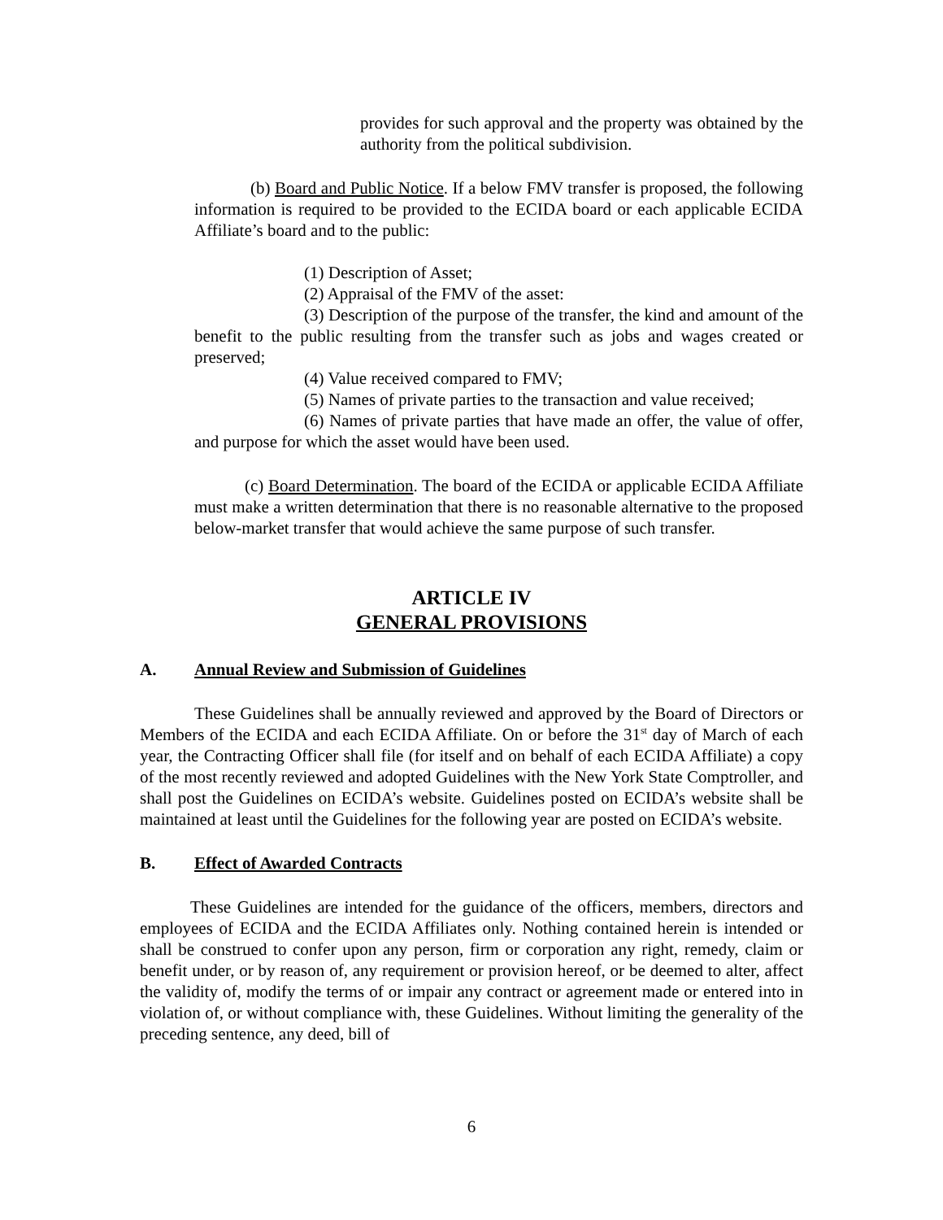provides for such approval and the property was obtained by the authority from the political subdivision.
(b) Board and Public Notice. If a below FMV transfer is proposed, the following information is required to be provided to the ECIDA board or each applicable ECIDA Affiliate’s board and to the public:
(1) Description of Asset;
(2) Appraisal of the FMV of the asset:
(3) Description of the purpose of the transfer, the kind and amount of the benefit to the public resulting from the transfer such as jobs and wages created or preserved;
(4) Value received compared to FMV;
(5) Names of private parties to the transaction and value received;
(6) Names of private parties that have made an offer, the value of offer, and purpose for which the asset would have been used.
(c) Board Determination. The board of the ECIDA or applicable ECIDA Affiliate must make a written determination that there is no reasonable alternative to the proposed below-market transfer that would achieve the same purpose of such transfer.
ARTICLE IV
GENERAL PROVISIONS
A. Annual Review and Submission of Guidelines
These Guidelines shall be annually reviewed and approved by the Board of Directors or Members of the ECIDA and each ECIDA Affiliate. On or before the 31<sup>st</sup> day of March of each year, the Contracting Officer shall file (for itself and on behalf of each ECIDA Affiliate) a copy of the most recently reviewed and adopted Guidelines with the New York State Comptroller, and shall post the Guidelines on ECIDA’s website. Guidelines posted on ECIDA’s website shall be maintained at least until the Guidelines for the following year are posted on ECIDA’s website.
B. Effect of Awarded Contracts
These Guidelines are intended for the guidance of the officers, members, directors and employees of ECIDA and the ECIDA Affiliates only. Nothing contained herein is intended or shall be construed to confer upon any person, firm or corporation any right, remedy, claim or benefit under, or by reason of, any requirement or provision hereof, or be deemed to alter, affect the validity of, modify the terms of or impair any contract or agreement made or entered into in violation of, or without compliance with, these Guidelines. Without limiting the generality of the preceding sentence, any deed, bill of
6